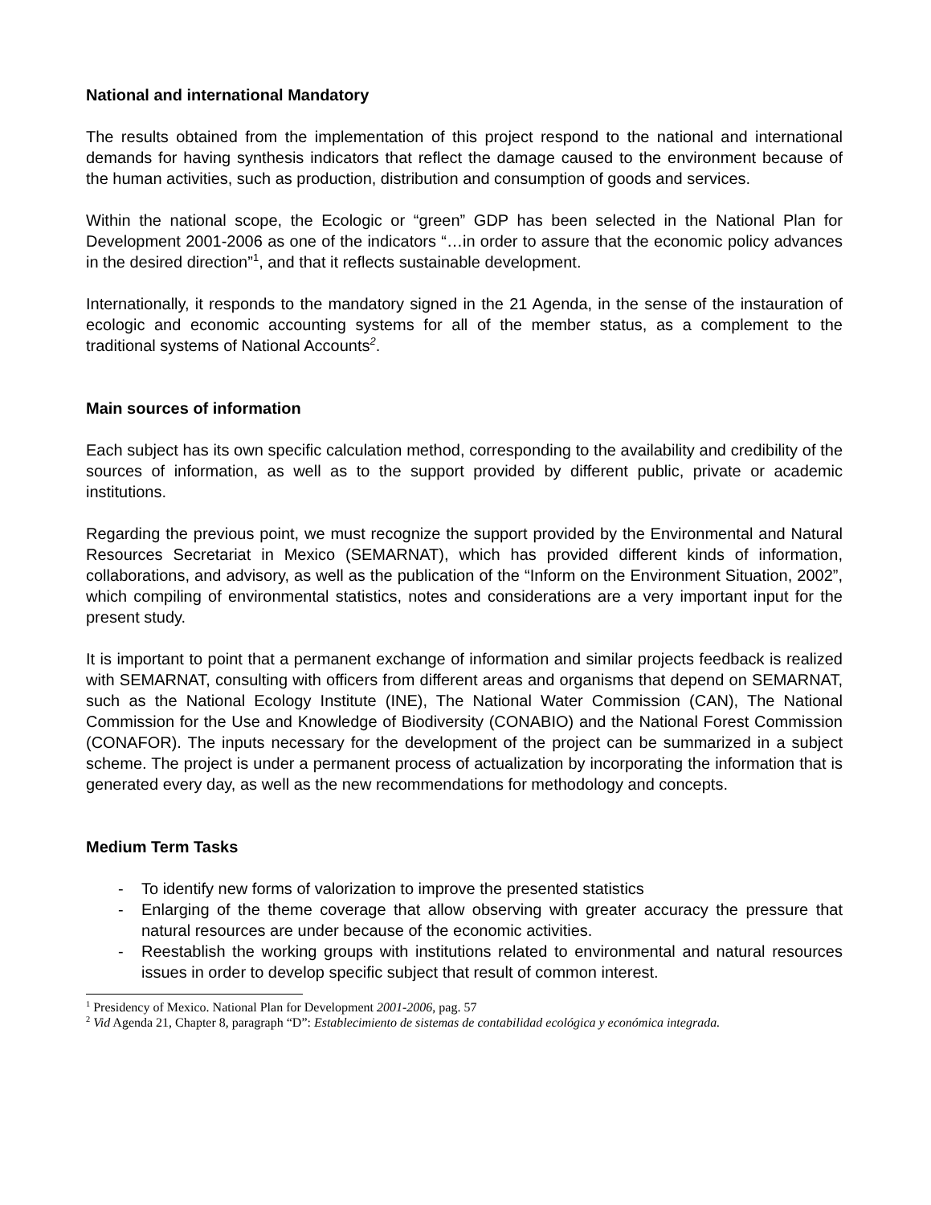National and international Mandatory
The results obtained from the implementation of this project respond to the national and international demands for having synthesis indicators that reflect the damage caused to the environment because of the human activities, such as production, distribution and consumption of goods and services.
Within the national scope, the Ecologic or “green” GDP has been selected in the National Plan for Development 2001-2006 as one of the indicators “…in order to assure that the economic policy advances in the desired direction”<sup>1</sup>, and that it reflects sustainable development.
Internationally, it responds to the mandatory signed in the 21 Agenda, in the sense of the instauration of ecologic and economic accounting systems for all of the member status, as a complement to the traditional systems of National Accounts<sup>2</sup>.
Main sources of information
Each subject has its own specific calculation method, corresponding to the availability and credibility of the sources of information, as well as to the support provided by different public, private or academic institutions.
Regarding the previous point, we must recognize the support provided by the Environmental and Natural Resources Secretariat in Mexico (SEMARNAT), which has provided different kinds of information, collaborations, and advisory, as well as the publication of the “Inform on the Environment Situation, 2002”, which compiling of environmental statistics, notes and considerations are a very important input for the present study.
It is important to point that a permanent exchange of information and similar projects feedback is realized with SEMARNAT, consulting with officers from different areas and organisms that depend on SEMARNAT, such as the National Ecology Institute (INE), The National Water Commission (CAN), The National Commission for the Use and Knowledge of Biodiversity (CONABIO) and the National Forest Commission (CONAFOR). The inputs necessary for the development of the project can be summarized in a subject scheme. The project is under a permanent process of actualization by incorporating the information that is generated every day, as well as the new recommendations for methodology and concepts.
Medium Term Tasks
- To identify new forms of valorization to improve the presented statistics
- Enlarging of the theme coverage that allow observing with greater accuracy the pressure that natural resources are under because of the economic activities.
- Reestablish the working groups with institutions related to environmental and natural resources issues in order to develop specific subject that result of common interest.
<sup>1</sup> Presidency of Mexico. National Plan for Development 2001-2006, pag. 57
<sup>2</sup> Vid Agenda 21, Chapter 8, paragraph “D”: Establecimiento de sistemas de contabilidad ecológica y económica integrada.